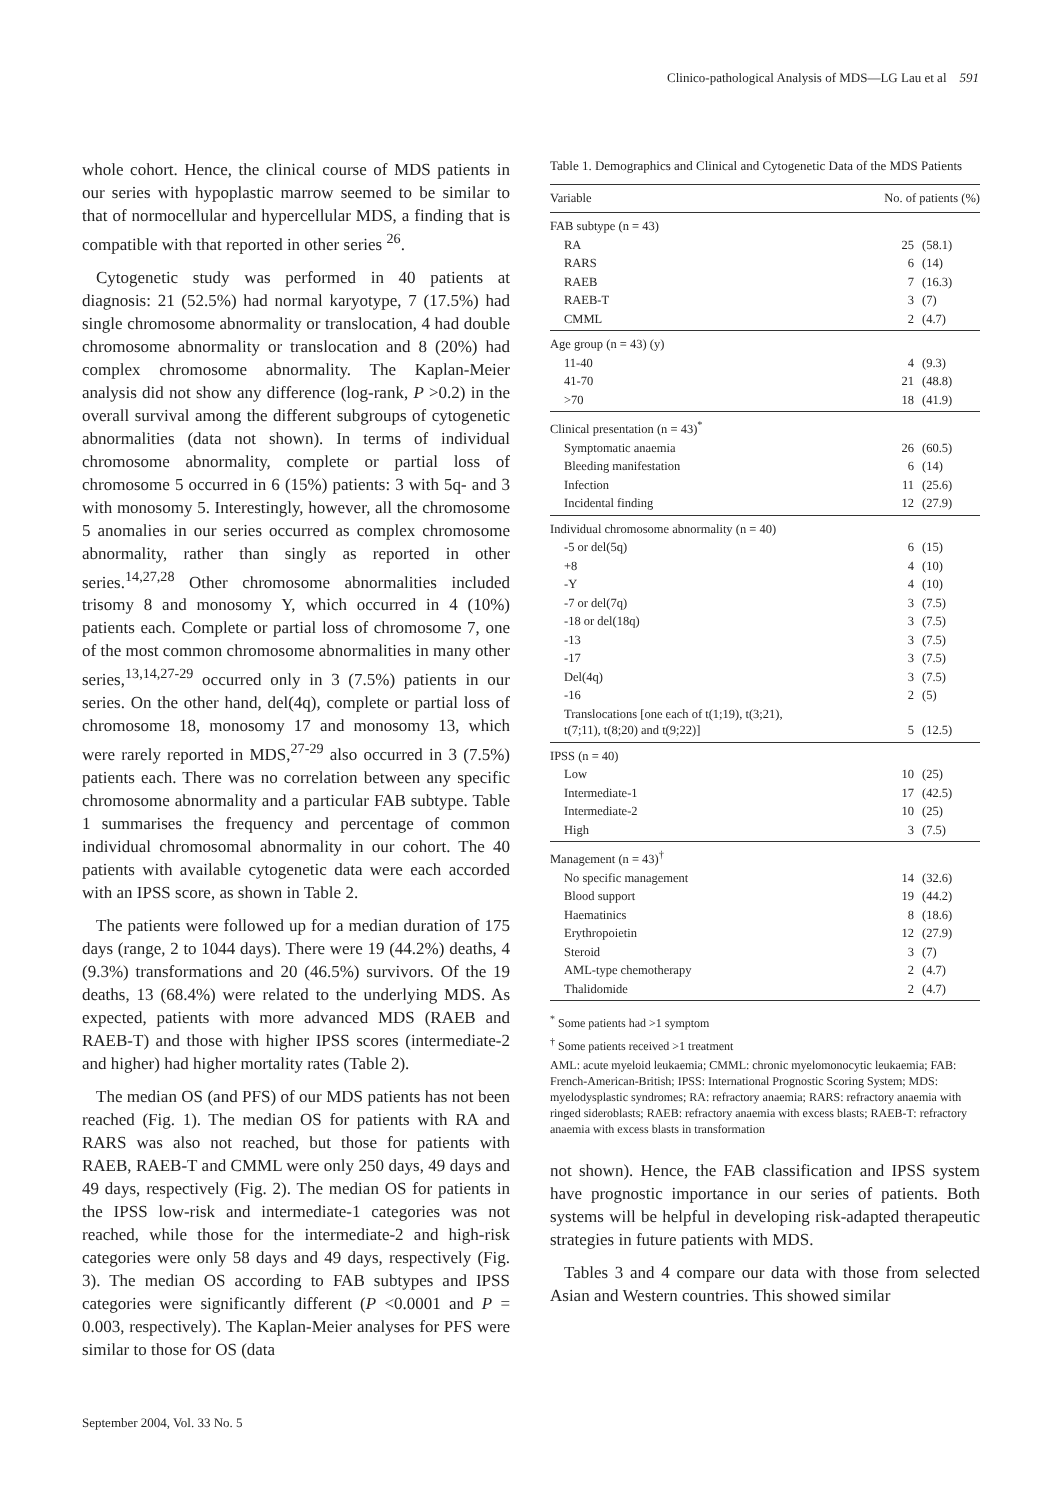Clinico-pathological Analysis of MDS—LG Lau et al 591
whole cohort. Hence, the clinical course of MDS patients in our series with hypoplastic marrow seemed to be similar to that of normocellular and hypercellular MDS, a finding that is compatible with that reported in other series <sup>26</sup>.
Cytogenetic study was performed in 40 patients at diagnosis: 21 (52.5%) had normal karyotype, 7 (17.5%) had single chromosome abnormality or translocation, 4 had double chromosome abnormality or translocation and 8 (20%) had complex chromosome abnormality. The Kaplan-Meier analysis did not show any difference (log-rank, P >0.2) in the overall survival among the different subgroups of cytogenetic abnormalities (data not shown). In terms of individual chromosome abnormality, complete or partial loss of chromosome 5 occurred in 6 (15%) patients: 3 with 5q- and 3 with monosomy 5. Interestingly, however, all the chromosome 5 anomalies in our series occurred as complex chromosome abnormality, rather than singly as reported in other series.<sup>14,27,28</sup> Other chromosome abnormalities included trisomy 8 and monosomy Y, which occurred in 4 (10%) patients each. Complete or partial loss of chromosome 7, one of the most common chromosome abnormalities in many other series,<sup>13,14,27-29</sup> occurred only in 3 (7.5%) patients in our series. On the other hand, del(4q), complete or partial loss of chromosome 18, monosomy 17 and monosomy 13, which were rarely reported in MDS,<sup>27-29</sup> also occurred in 3 (7.5%) patients each. There was no correlation between any specific chromosome abnormality and a particular FAB subtype. Table 1 summarises the frequency and percentage of common individual chromosomal abnormality in our cohort. The 40 patients with available cytogenetic data were each accorded with an IPSS score, as shown in Table 2.
The patients were followed up for a median duration of 175 days (range, 2 to 1044 days). There were 19 (44.2%) deaths, 4 (9.3%) transformations and 20 (46.5%) survivors. Of the 19 deaths, 13 (68.4%) were related to the underlying MDS. As expected, patients with more advanced MDS (RAEB and RAEB-T) and those with higher IPSS scores (intermediate-2 and higher) had higher mortality rates (Table 2).
The median OS (and PFS) of our MDS patients has not been reached (Fig. 1). The median OS for patients with RA and RARS was also not reached, but those for patients with RAEB, RAEB-T and CMML were only 250 days, 49 days and 49 days, respectively (Fig. 2). The median OS for patients in the IPSS low-risk and intermediate-1 categories was not reached, while those for the intermediate-2 and high-risk categories were only 58 days and 49 days, respectively (Fig. 3). The median OS according to FAB subtypes and IPSS categories were significantly different (P <0.0001 and P = 0.003, respectively). The Kaplan-Meier analyses for PFS were similar to those for OS (data
Table 1. Demographics and Clinical and Cytogenetic Data of the MDS Patients
| Variable | No. of patients (%) | |
| --- | --- | --- |
| FAB subtype (n = 43) | | |
| RA | 25 | (58.1) |
| RARS | 6 | (14) |
| RAEB | 7 | (16.3) |
| RAEB-T | 3 | (7) |
| CMML | 2 | (4.7) |
| Age group (n = 43) (y) | | |
| 11-40 | 4 | (9.3) |
| 41-70 | 21 | (48.8) |
| >70 | 18 | (41.9) |
| Clinical presentation (n = 43)<sup>*</sup> | | |
| Symptomatic anaemia | 26 | (60.5) |
| Bleeding manifestation | 6 | (14) |
| Infection | 11 | (25.6) |
| Incidental finding | 12 | (27.9) |
| Individual chromosome abnormality (n = 40) | | |
| -5 or del(5q) | 6 | (15) |
| +8 | 4 | (10) |
| -Y | 4 | (10) |
| -7 or del(7q) | 3 | (7.5) |
| -18 or del(18q) | 3 | (7.5) |
| -13 | 3 | (7.5) |
| -17 | 3 | (7.5) |
| Del(4q) | 3 | (7.5) |
| -16 | 2 | (5) |
| Translocations [one each of t(1;19), t(3;21), t(7;11), t(8;20) and t(9;22)] | 5 | (12.5) |
| IPSS (n = 40) | | |
| Low | 10 | (25) |
| Intermediate-1 | 17 | (42.5) |
| Intermediate-2 | 10 | (25) |
| High | 3 | (7.5) |
| Management (n = 43)<sup>†</sup> | | |
| No specific management | 14 | (32.6) |
| Blood support | 19 | (44.2) |
| Haematinics | 8 | (18.6) |
| Erythropoietin | 12 | (27.9) |
| Steroid | 3 | (7) |
| AML-type chemotherapy | 2 | (4.7) |
| Thalidomide | 2 | (4.7) |
<sup>*</sup> Some patients had >1 symptom
<sup>†</sup> Some patients received >1 treatment
AML: acute myeloid leukaemia; CMML: chronic myelomonocytic leukaemia; FAB: French-American-British; IPSS: International Prognostic Scoring System; MDS: myelodysplastic syndromes; RA: refractory anaemia; RARS: refractory anaemia with ringed sideroblasts; RAEB: refractory anaemia with excess blasts; RAEB-T: refractory anaemia with excess blasts in transformation
not shown). Hence, the FAB classification and IPSS system have prognostic importance in our series of patients. Both systems will be helpful in developing risk-adapted therapeutic strategies in future patients with MDS.
Tables 3 and 4 compare our data with those from selected Asian and Western countries. This showed similar
September 2004, Vol. 33 No. 5